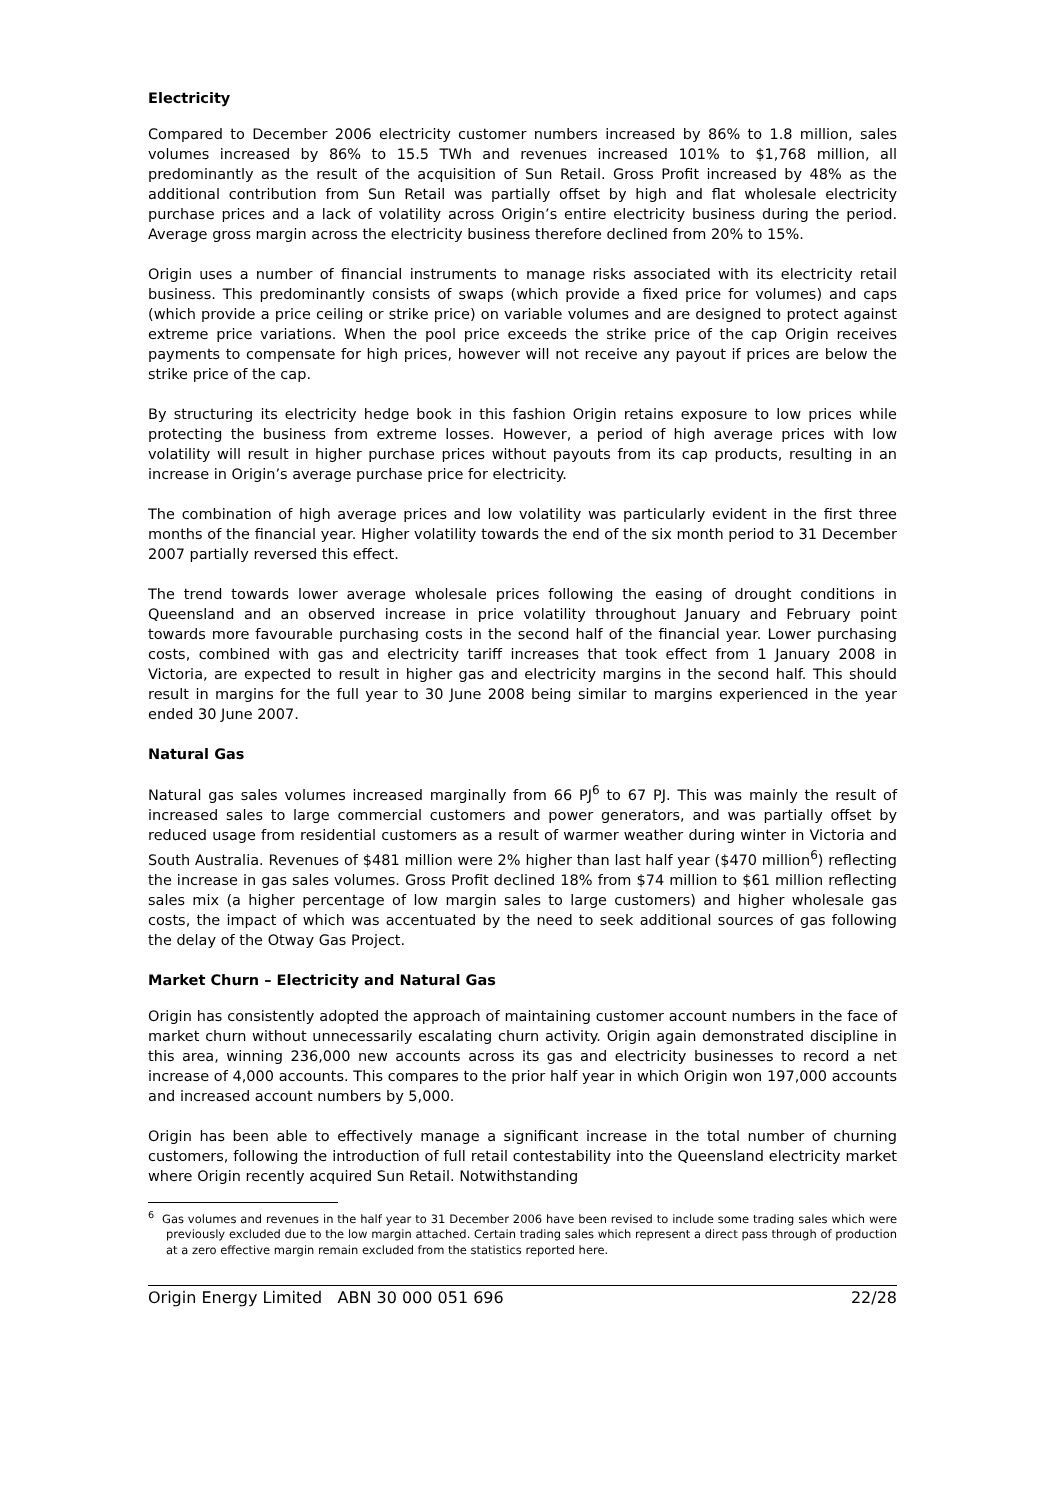Electricity
Compared to December 2006 electricity customer numbers increased by 86% to 1.8 million, sales volumes increased by 86% to 15.5 TWh and revenues increased 101% to $1,768 million, all predominantly as the result of the acquisition of Sun Retail. Gross Profit increased by 48% as the additional contribution from Sun Retail was partially offset by high and flat wholesale electricity purchase prices and a lack of volatility across Origin’s entire electricity business during the period. Average gross margin across the electricity business therefore declined from 20% to 15%.
Origin uses a number of financial instruments to manage risks associated with its electricity retail business. This predominantly consists of swaps (which provide a fixed price for volumes) and caps (which provide a price ceiling or strike price) on variable volumes and are designed to protect against extreme price variations. When the pool price exceeds the strike price of the cap Origin receives payments to compensate for high prices, however will not receive any payout if prices are below the strike price of the cap.
By structuring its electricity hedge book in this fashion Origin retains exposure to low prices while protecting the business from extreme losses. However, a period of high average prices with low volatility will result in higher purchase prices without payouts from its cap products, resulting in an increase in Origin’s average purchase price for electricity.
The combination of high average prices and low volatility was particularly evident in the first three months of the financial year. Higher volatility towards the end of the six month period to 31 December 2007 partially reversed this effect.
The trend towards lower average wholesale prices following the easing of drought conditions in Queensland and an observed increase in price volatility throughout January and February point towards more favourable purchasing costs in the second half of the financial year. Lower purchasing costs, combined with gas and electricity tariff increases that took effect from 1 January 2008 in Victoria, are expected to result in higher gas and electricity margins in the second half. This should result in margins for the full year to 30 June 2008 being similar to margins experienced in the year ended 30 June 2007.
Natural Gas
Natural gas sales volumes increased marginally from 66 PJ<sup>6</sup> to 67 PJ. This was mainly the result of increased sales to large commercial customers and power generators, and was partially offset by reduced usage from residential customers as a result of warmer weather during winter in Victoria and South Australia. Revenues of $481 million were 2% higher than last half year ($470 million<sup>6</sup>) reflecting the increase in gas sales volumes. Gross Profit declined 18% from $74 million to $61 million reflecting sales mix (a higher percentage of low margin sales to large customers) and higher wholesale gas costs, the impact of which was accentuated by the need to seek additional sources of gas following the delay of the Otway Gas Project.
Market Churn – Electricity and Natural Gas
Origin has consistently adopted the approach of maintaining customer account numbers in the face of market churn without unnecessarily escalating churn activity. Origin again demonstrated discipline in this area, winning 236,000 new accounts across its gas and electricity businesses to record a net increase of 4,000 accounts. This compares to the prior half year in which Origin won 197,000 accounts and increased account numbers by 5,000.
Origin has been able to effectively manage a significant increase in the total number of churning customers, following the introduction of full retail contestability into the Queensland electricity market where Origin recently acquired Sun Retail. Notwithstanding
<sup>6</sup> Gas volumes and revenues in the half year to 31 December 2006 have been revised to include some trading sales which were previously excluded due to the low margin attached. Certain trading sales which represent a direct pass through of production at a zero effective margin remain excluded from the statistics reported here.
Origin Energy Limited ABN 30 000 051 696 22/28